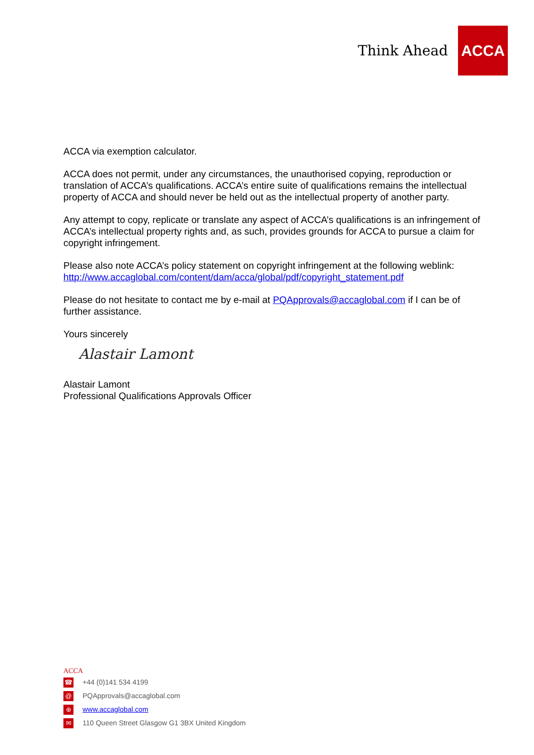Think Ahead
ACCA
ACCA via exemption calculator.
ACCA does not permit, under any circumstances, the unauthorised copying, reproduction or translation of ACCA’s qualifications. ACCA’s entire suite of qualifications remains the intellectual property of ACCA and should never be held out as the intellectual property of another party.
Any attempt to copy, replicate or translate any aspect of ACCA’s qualifications is an infringement of ACCA’s intellectual property rights and, as such, provides grounds for ACCA to pursue a claim for copyright infringement.
Please also note ACCA’s policy statement on copyright infringement at the following weblink: http://www.accaglobal.com/content/dam/acca/global/pdf/copyright_statement.pdf
Please do not hesitate to contact me by e-mail at PQApprovals@accaglobal.com if I can be of further assistance.
Yours sincerely
Alastair Lamont
Alastair Lamont
Professional Qualifications Approvals Officer
ACCA
☎ +44 (0)141 534 4199
@ PQApprovals@accaglobal.com
⊕ www.accaglobal.com
✉ 110 Queen Street Glasgow G1 3BX United Kingdom